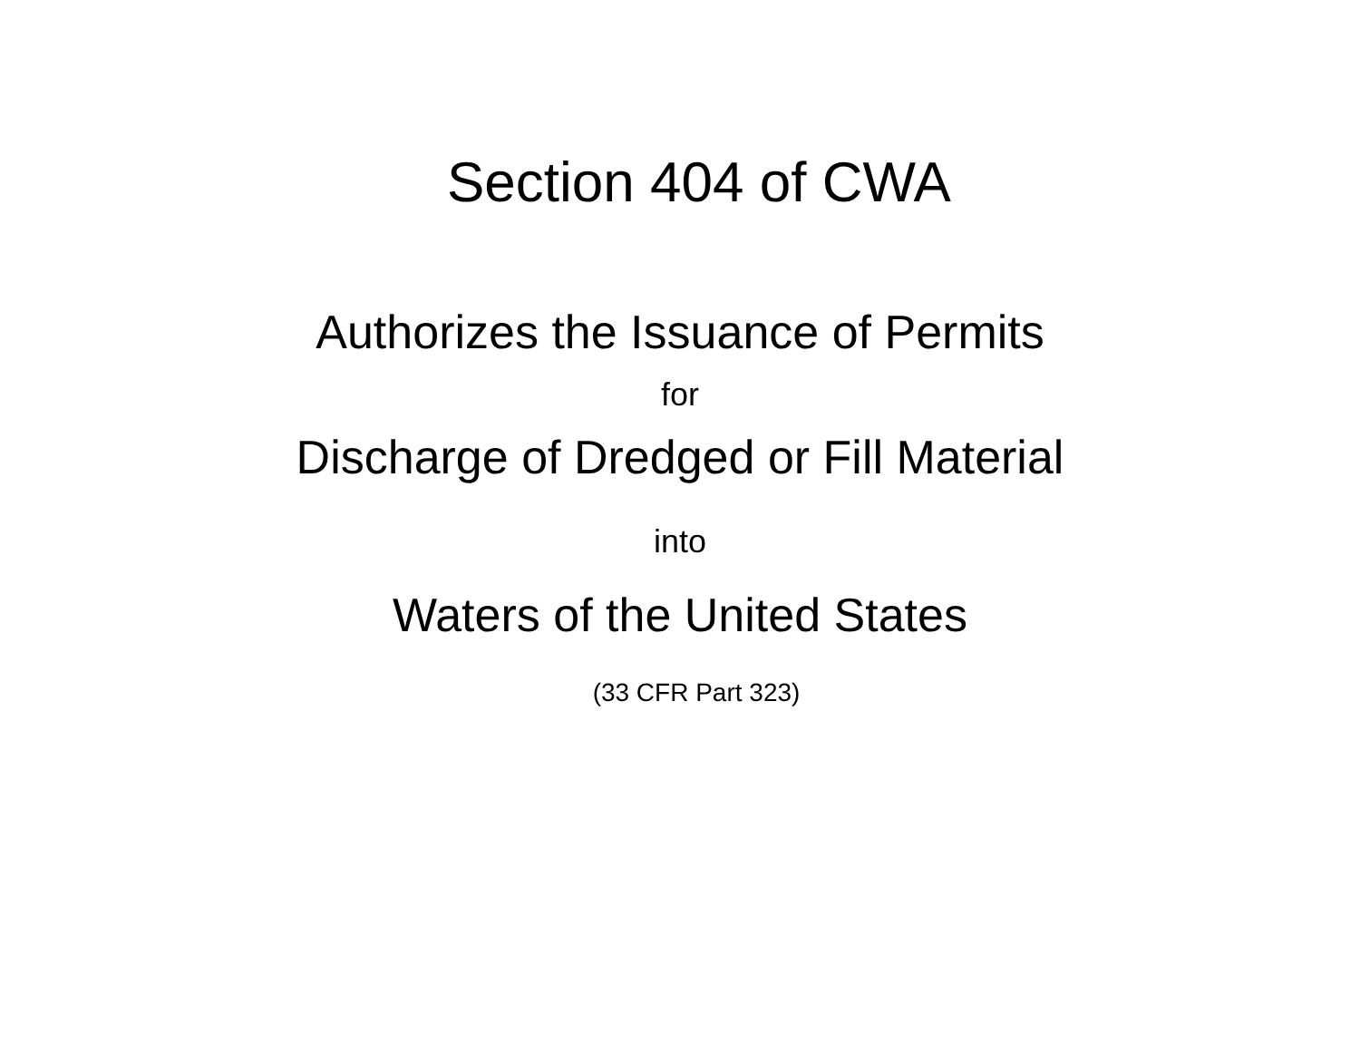Section 404 of CWA
Authorizes the Issuance of Permits
for
Discharge of Dredged or Fill Material
into
Waters of the United States
(33 CFR Part 323)